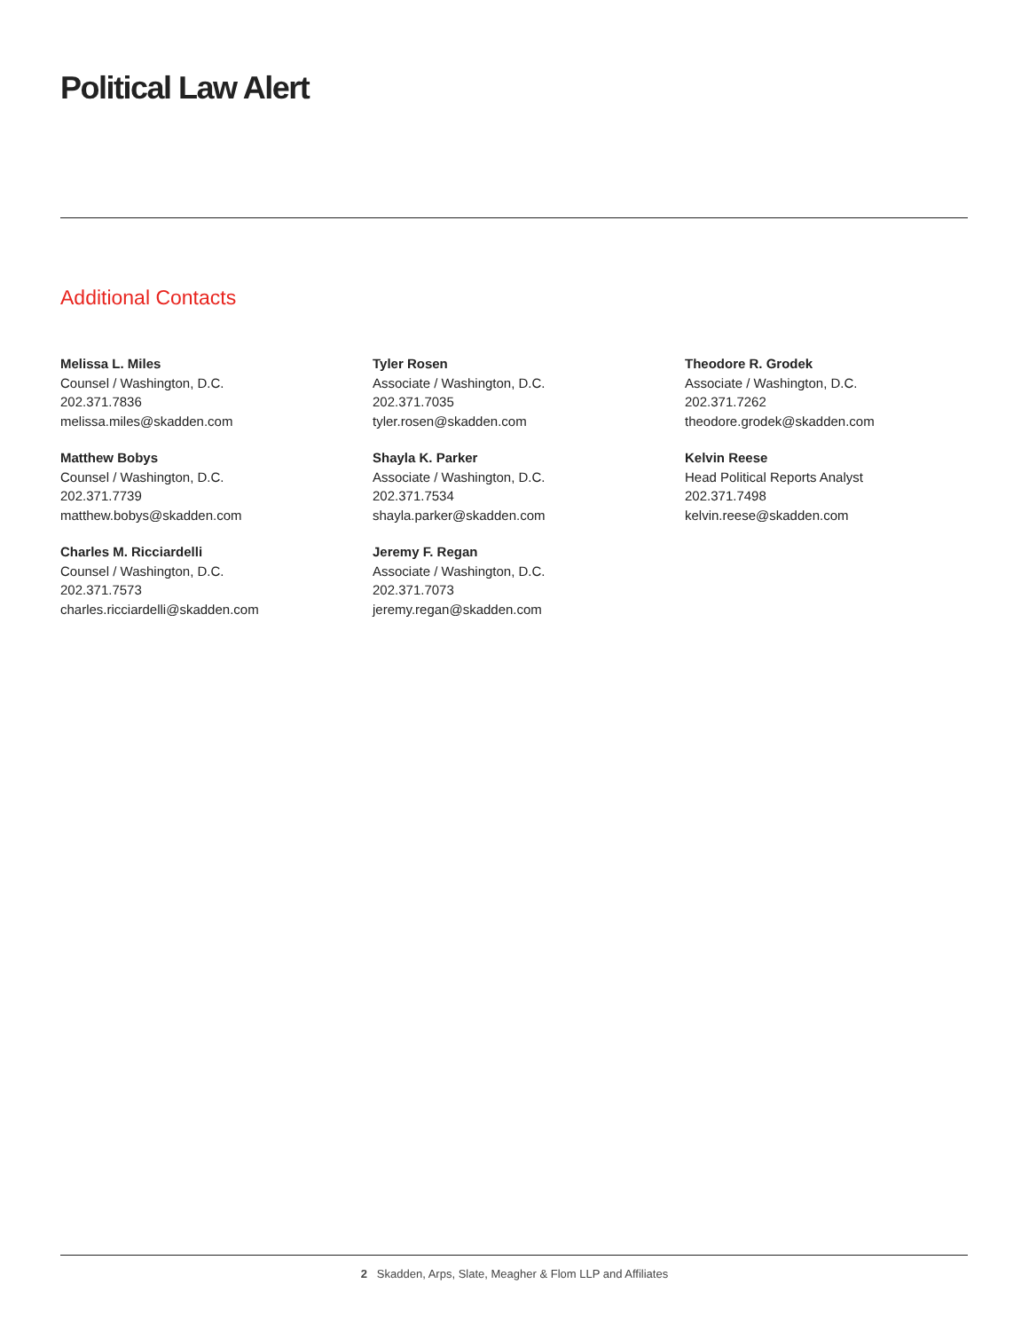Political Law Alert
Additional Contacts
Melissa L. Miles
Counsel / Washington, D.C.
202.371.7836
melissa.miles@skadden.com
Matthew Bobys
Counsel / Washington, D.C.
202.371.7739
matthew.bobys@skadden.com
Charles M. Ricciardelli
Counsel / Washington, D.C.
202.371.7573
charles.ricciardelli@skadden.com
Tyler Rosen
Associate / Washington, D.C.
202.371.7035
tyler.rosen@skadden.com
Shayla K. Parker
Associate / Washington, D.C.
202.371.7534
shayla.parker@skadden.com
Jeremy F. Regan
Associate / Washington, D.C.
202.371.7073
jeremy.regan@skadden.com
Theodore R. Grodek
Associate / Washington, D.C.
202.371.7262
theodore.grodek@skadden.com
Kelvin Reese
Head Political Reports Analyst
202.371.7498
kelvin.reese@skadden.com
2 Skadden, Arps, Slate, Meagher & Flom LLP and Affiliates